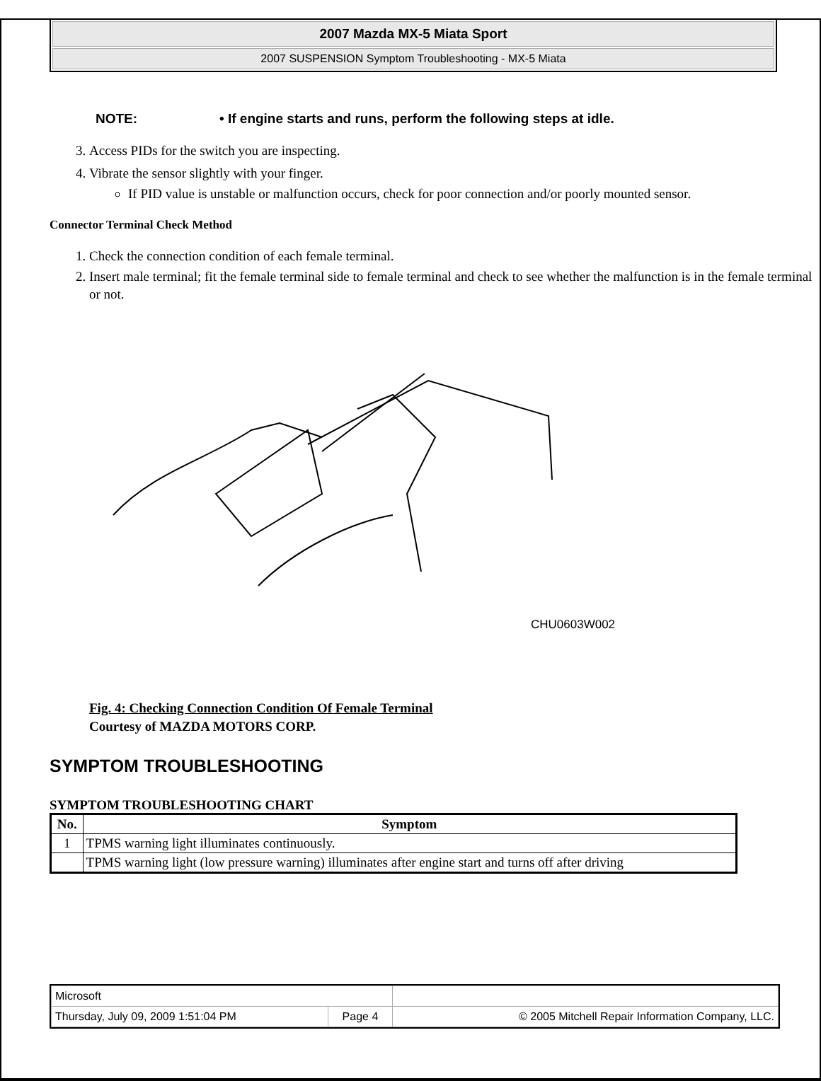2007 Mazda MX-5 Miata Sport
2007 SUSPENSION Symptom Troubleshooting - MX-5 Miata
NOTE: • If engine starts and runs, perform the following steps at idle.
3. Access PIDs for the switch you are inspecting.
4. Vibrate the sensor slightly with your finger.
If PID value is unstable or malfunction occurs, check for poor connection and/or poorly mounted sensor.
Connector Terminal Check Method
1. Check the connection condition of each female terminal.
2. Insert male terminal; fit the female terminal side to female terminal and check to see whether the malfunction is in the female terminal or not.
CHU0603W002
Fig. 4: Checking Connection Condition Of Female Terminal
Courtesy of MAZDA MOTORS CORP.
SYMPTOM TROUBLESHOOTING
SYMPTOM TROUBLESHOOTING CHART
| No. | Symptom |
| --- | --- |
| 1 | TPMS warning light illuminates continuously. |
| | TPMS warning light (low pressure warning) illuminates after engine start and turns off after driving |
| Microsoft | | |
| Thursday, July 09, 2009 1:51:04 PM | Page 4 | © 2005 Mitchell Repair Information Company, LLC. |